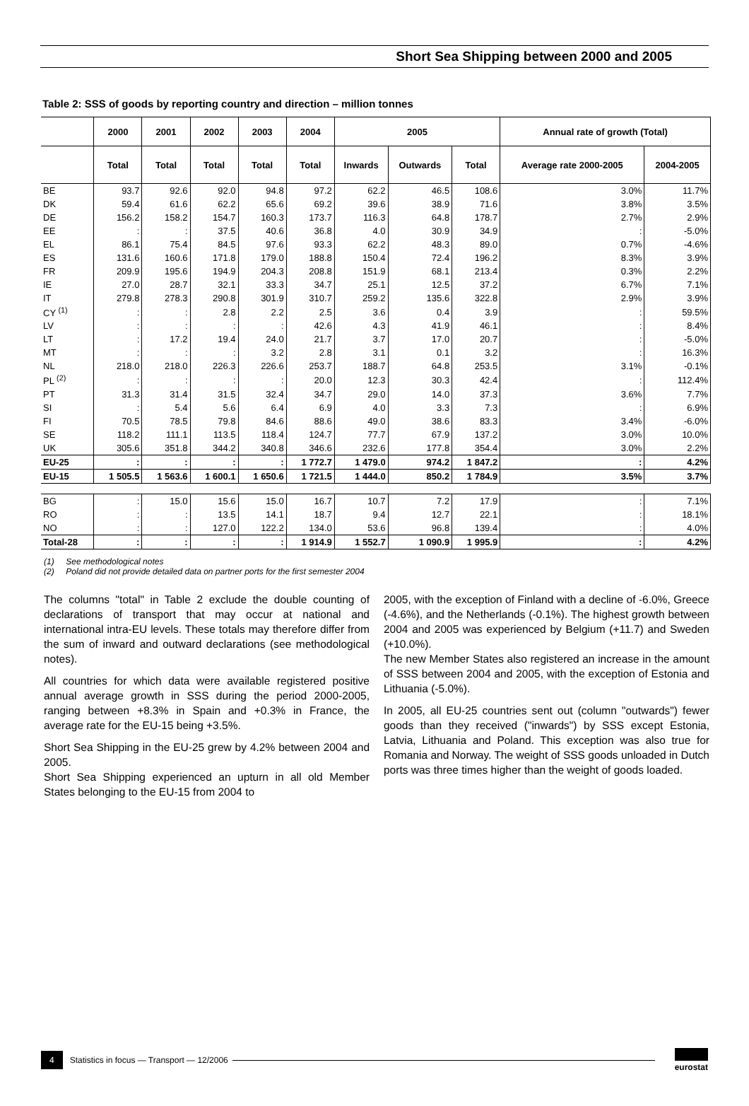Short Sea Shipping between 2000 and 2005
Table 2: SSS of goods by reporting country and direction – million tonnes
| | 2000 | 2001 | 2002 | 2003 | 2004 | 2005 | | | Annual rate of growth (Total) | |
| --- | --- | --- | --- | --- | --- | --- | --- | --- | --- | --- |
| | Total | Total | Total | Total | Total | Inwards | Outwards | Total | Average rate 2000-2005 | 2004-2005 |
| BE | 93.7 | 92.6 | 92.0 | 94.8 | 97.2 | 62.2 | 46.5 | 108.6 | 3.0% | 11.7% |
| DK | 59.4 | 61.6 | 62.2 | 65.6 | 69.2 | 39.6 | 38.9 | 71.6 | 3.8% | 3.5% |
| DE | 156.2 | 158.2 | 154.7 | 160.3 | 173.7 | 116.3 | 64.8 | 178.7 | 2.7% | 2.9% |
| EE | : | : | 37.5 | 40.6 | 36.8 | 4.0 | 30.9 | 34.9 | : | -5.0% |
| EL | 86.1 | 75.4 | 84.5 | 97.6 | 93.3 | 62.2 | 48.3 | 89.0 | 0.7% | -4.6% |
| ES | 131.6 | 160.6 | 171.8 | 179.0 | 188.8 | 150.4 | 72.4 | 196.2 | 8.3% | 3.9% |
| FR | 209.9 | 195.6 | 194.9 | 204.3 | 208.8 | 151.9 | 68.1 | 213.4 | 0.3% | 2.2% |
| IE | 27.0 | 28.7 | 32.1 | 33.3 | 34.7 | 25.1 | 12.5 | 37.2 | 6.7% | 7.1% |
| IT | 279.8 | 278.3 | 290.8 | 301.9 | 310.7 | 259.2 | 135.6 | 322.8 | 2.9% | 3.9% |
| CY <sup>(1)</sup> | : | : | 2.8 | 2.2 | 2.5 | 3.6 | 0.4 | 3.9 | : | 59.5% |
| LV | : | : | : | : | 42.6 | 4.3 | 41.9 | 46.1 | : | 8.4% |
| LT | : | 17.2 | 19.4 | 24.0 | 21.7 | 3.7 | 17.0 | 20.7 | : | -5.0% |
| MT | : | : | : | 3.2 | 2.8 | 3.1 | 0.1 | 3.2 | : | 16.3% |
| NL | 218.0 | 218.0 | 226.3 | 226.6 | 253.7 | 188.7 | 64.8 | 253.5 | 3.1% | -0.1% |
| PL <sup>(2)</sup> | : | : | : | : | 20.0 | 12.3 | 30.3 | 42.4 | : | 112.4% |
| PT | 31.3 | 31.4 | 31.5 | 32.4 | 34.7 | 29.0 | 14.0 | 37.3 | 3.6% | 7.7% |
| SI | : | 5.4 | 5.6 | 6.4 | 6.9 | 4.0 | 3.3 | 7.3 | : | 6.9% |
| FI | 70.5 | 78.5 | 79.8 | 84.6 | 88.6 | 49.0 | 38.6 | 83.3 | 3.4% | -6.0% |
| SE | 118.2 | 111.1 | 113.5 | 118.4 | 124.7 | 77.7 | 67.9 | 137.2 | 3.0% | 10.0% |
| UK | 305.6 | 351.8 | 344.2 | 340.8 | 346.6 | 232.6 | 177.8 | 354.4 | 3.0% | 2.2% |
| EU-25 | : | : | : | : | 1 772.7 | 1 479.0 | 974.2 | 1 847.2 | : | 4.2% |
| EU-15 | 1 505.5 | 1 563.6 | 1 600.1 | 1 650.6 | 1 721.5 | 1 444.0 | 850.2 | 1 784.9 | 3.5% | 3.7% |
| BG | : | 15.0 | 15.6 | 15.0 | 16.7 | 10.7 | 7.2 | 17.9 | : | 7.1% |
| RO | : | : | 13.5 | 14.1 | 18.7 | 9.4 | 12.7 | 22.1 | : | 18.1% |
| NO | : | : | 127.0 | 122.2 | 134.0 | 53.6 | 96.8 | 139.4 | : | 4.0% |
| Total-28 | : | : | : | : | 1 914.9 | 1 552.7 | 1 090.9 | 1 995.9 | : | 4.2% |
(1) See methodological notes
(2) Poland did not provide detailed data on partner ports for the first semester 2004
The columns "total" in Table 2 exclude the double counting of declarations of transport that may occur at national and international intra-EU levels. These totals may therefore differ from the sum of inward and outward declarations (see methodological notes).
All countries for which data were available registered positive annual average growth in SSS during the period 2000-2005, ranging between +8.3% in Spain and +0.3% in France, the average rate for the EU-15 being +3.5%.
Short Sea Shipping in the EU-25 grew by 4.2% between 2004 and 2005.
Short Sea Shipping experienced an upturn in all old Member States belonging to the EU-15 from 2004 to
2005, with the exception of Finland with a decline of -6.0%, Greece (-4.6%), and the Netherlands (-0.1%). The highest growth between 2004 and 2005 was experienced by Belgium (+11.7) and Sweden (+10.0%).
The new Member States also registered an increase in the amount of SSS between 2004 and 2005, with the exception of Estonia and Lithuania (-5.0%).
In 2005, all EU-25 countries sent out (column "outwards") fewer goods than they received ("inwards") by SSS except Estonia, Latvia, Lithuania and Poland. This exception was also true for Romania and Norway. The weight of SSS goods unloaded in Dutch ports was three times higher than the weight of goods loaded.
4 Statistics in focus — Transport — 12/2006 eurostat